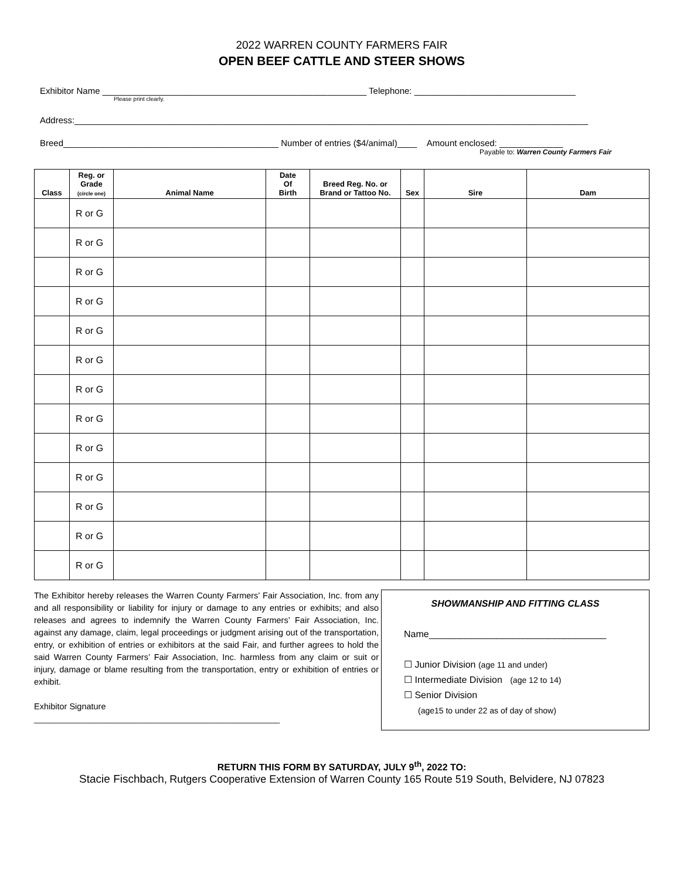2022 WARREN COUNTY FARMERS FAIR
OPEN BEEF CATTLE AND STEER SHOWS
Exhibitor Name ______________________________________________________ Telephone: _________________________________
Please print clearly.
Address:_________________________________________________________________________________________________________
Breed____________________________________________ Number of entries ($4/animal)____ Amount enclosed: _____________
Payable to: Warren County Farmers Fair
| Class | Reg. or Grade (circle one) | Animal Name | Date Of Birth | Breed Reg. No. or Brand or Tattoo No. | Sex | Sire | Dam |
| --- | --- | --- | --- | --- | --- | --- | --- |
| | R or G | | | | | | |
| | R or G | | | | | | |
| | R or G | | | | | | |
| | R or G | | | | | | |
| | R or G | | | | | | |
| | R or G | | | | | | |
| | R or G | | | | | | |
| | R or G | | | | | | |
| | R or G | | | | | | |
| | R or G | | | | | | |
| | R or G | | | | | | |
| | R or G | | | | | | |
| | R or G | | | | | | |
The Exhibitor hereby releases the Warren County Farmers’ Fair Association, Inc. from any and all responsibility or liability for injury or damage to any entries or exhibits; and also releases and agrees to indemnify the Warren County Farmers’ Fair Association, Inc. against any damage, claim, legal proceedings or judgment arising out of the transportation, entry, or exhibition of entries or exhibitors at the said Fair, and further agrees to hold the said Warren County Farmers’ Fair Association, Inc. harmless from any claim or suit or injury, damage or blame resulting from the transportation, entry or exhibition of entries or exhibit.
Exhibitor Signature
____________________________________________________
SHOWMANSHIP AND FITTING CLASS
Name__________________________________
☐ Junior Division (age 11 and under)
☐ Intermediate Division (age 12 to 14)
☐ Senior Division
(age15 to under 22 as of day of show)
RETURN THIS FORM BY SATURDAY, JULY 9<sup>th</sup>, 2022 TO:
Stacie Fischbach, Rutgers Cooperative Extension of Warren County 165 Route 519 South, Belvidere, NJ 07823